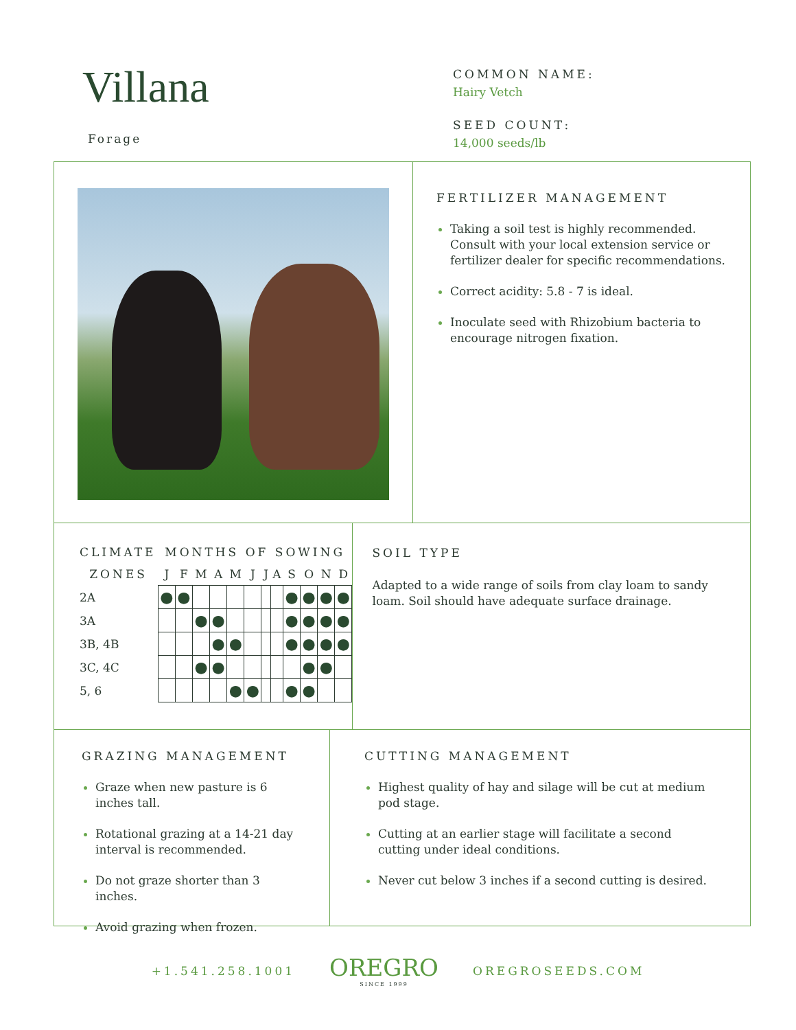Villana
Forage
COMMON NAME:
Hairy Vetch
SEED COUNT:
14,000 seeds/lb
FERTILIZER MANAGEMENT
Taking a soil test is highly recommended. Consult with your local extension service or fertilizer dealer for specific recommendations.
Correct acidity: 5.8 - 7 is ideal.
Inoculate seed with Rhizobium bacteria to encourage nitrogen fixation.
| CLIMATE | MONTHS OF SOWING | | | | | | | | | | | |
| --- | --- | --- | --- | --- | --- | --- | --- | --- | --- | --- | --- | --- |
| ZONES | J | F | M | A | M | J | J | A | S | O | N | D |
| 2A | ● | ● | | | | | | | ● | ● | ● | ● |
| 3A | | | ● | ● | | | | | ● | ● | ● | ● |
| 3B, 4B | | | | ● | ● | | | | ● | ● | ● | ● |
| 3C, 4C | | | ● | ● | | | | | | ● | ● | |
| 5, 6 | | | | | ● | ● | | | ● | ● | | |
SOIL TYPE
Adapted to a wide range of soils from clay loam to sandy loam. Soil should have adequate surface drainage.
GRAZING MANAGEMENT
Graze when new pasture is 6 inches tall.
Rotational grazing at a 14-21 day interval is recommended.
Do not graze shorter than 3 inches.
Avoid grazing when frozen.
CUTTING MANAGEMENT
Highest quality of hay and silage will be cut at medium pod stage.
Cutting at an earlier stage will facilitate a second cutting under ideal conditions.
Never cut below 3 inches if a second cutting is desired.
+1.541.258.1001
OREGRO
SINCE 1999
OREGROSEEDS.COM